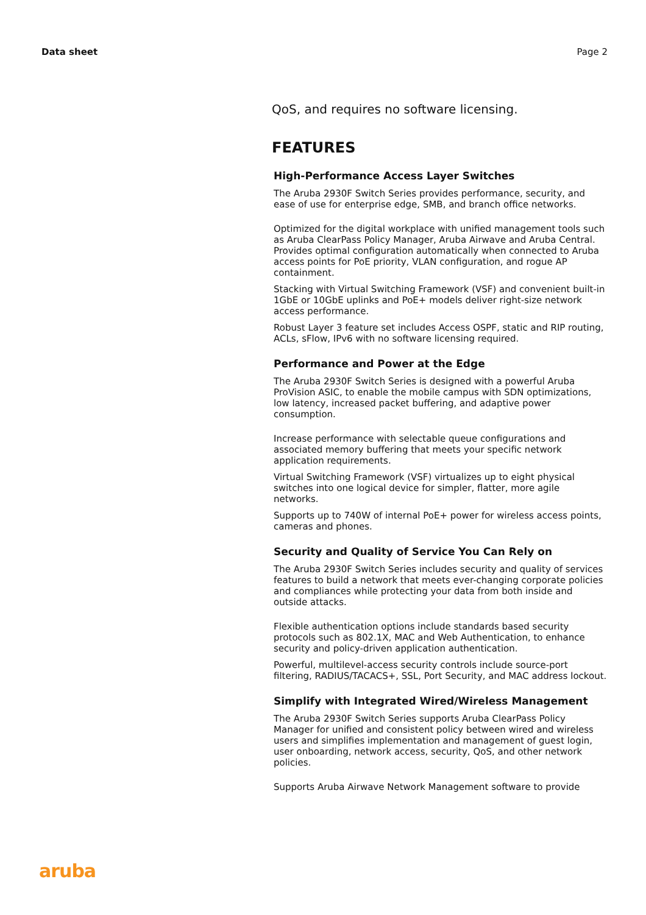Data sheet Page 2
QoS, and requires no software licensing.
FEATURES
High-Performance Access Layer Switches
The Aruba 2930F Switch Series provides performance, security, and ease of use for enterprise edge, SMB, and branch office networks.
Optimized for the digital workplace with unified management tools such as Aruba ClearPass Policy Manager, Aruba Airwave and Aruba Central. Provides optimal configuration automatically when connected to Aruba access points for PoE priority, VLAN configuration, and rogue AP containment.
Stacking with Virtual Switching Framework (VSF) and convenient built-in 1GbE or 10GbE uplinks and PoE+ models deliver right-size network access performance.
Robust Layer 3 feature set includes Access OSPF, static and RIP routing, ACLs, sFlow, IPv6 with no software licensing required.
Performance and Power at the Edge
The Aruba 2930F Switch Series is designed with a powerful Aruba ProVision ASIC, to enable the mobile campus with SDN optimizations, low latency, increased packet buffering, and adaptive power consumption.
Increase performance with selectable queue configurations and associated memory buffering that meets your specific network application requirements.
Virtual Switching Framework (VSF) virtualizes up to eight physical switches into one logical device for simpler, flatter, more agile networks.
Supports up to 740W of internal PoE+ power for wireless access points, cameras and phones.
Security and Quality of Service You Can Rely on
The Aruba 2930F Switch Series includes security and quality of services features to build a network that meets ever-changing corporate policies and compliances while protecting your data from both inside and outside attacks.
Flexible authentication options include standards based security protocols such as 802.1X, MAC and Web Authentication, to enhance security and policy-driven application authentication.
Powerful, multilevel-access security controls include source-port filtering, RADIUS/TACACS+, SSL, Port Security, and MAC address lockout.
Simplify with Integrated Wired/Wireless Management
The Aruba 2930F Switch Series supports Aruba ClearPass Policy Manager for unified and consistent policy between wired and wireless users and simplifies implementation and management of guest login, user onboarding, network access, security, QoS, and other network policies.
Supports Aruba Airwave Network Management software to provide
aruba